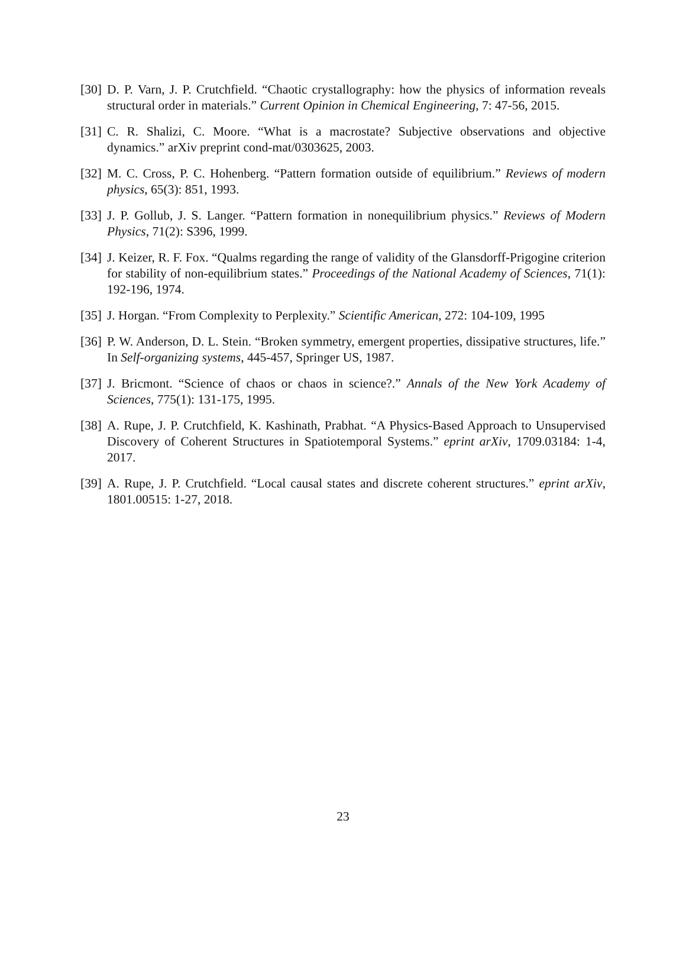[30] D. P. Varn, J. P. Crutchfield. “Chaotic crystallography: how the physics of information reveals structural order in materials.” Current Opinion in Chemical Engineering, 7: 47-56, 2015.
[31] C. R. Shalizi, C. Moore. “What is a macrostate? Subjective observations and objective dynamics.” arXiv preprint cond-mat/0303625, 2003.
[32] M. C. Cross, P. C. Hohenberg. “Pattern formation outside of equilibrium.” Reviews of modern physics, 65(3): 851, 1993.
[33] J. P. Gollub, J. S. Langer. “Pattern formation in nonequilibrium physics.” Reviews of Modern Physics, 71(2): S396, 1999.
[34] J. Keizer, R. F. Fox. “Qualms regarding the range of validity of the Glansdorff-Prigogine criterion for stability of non-equilibrium states.” Proceedings of the National Academy of Sciences, 71(1): 192-196, 1974.
[35] J. Horgan. “From Complexity to Perplexity.” Scientific American, 272: 104-109, 1995
[36] P. W. Anderson, D. L. Stein. “Broken symmetry, emergent properties, dissipative structures, life.” In Self-organizing systems, 445-457, Springer US, 1987.
[37] J. Bricmont. “Science of chaos or chaos in science?.” Annals of the New York Academy of Sciences, 775(1): 131-175, 1995.
[38] A. Rupe, J. P. Crutchfield, K. Kashinath, Prabhat. “A Physics-Based Approach to Unsupervised Discovery of Coherent Structures in Spatiotemporal Systems.” eprint arXiv, 1709.03184: 1-4, 2017.
[39] A. Rupe, J. P. Crutchfield. “Local causal states and discrete coherent structures.” eprint arXiv, 1801.00515: 1-27, 2018.
23